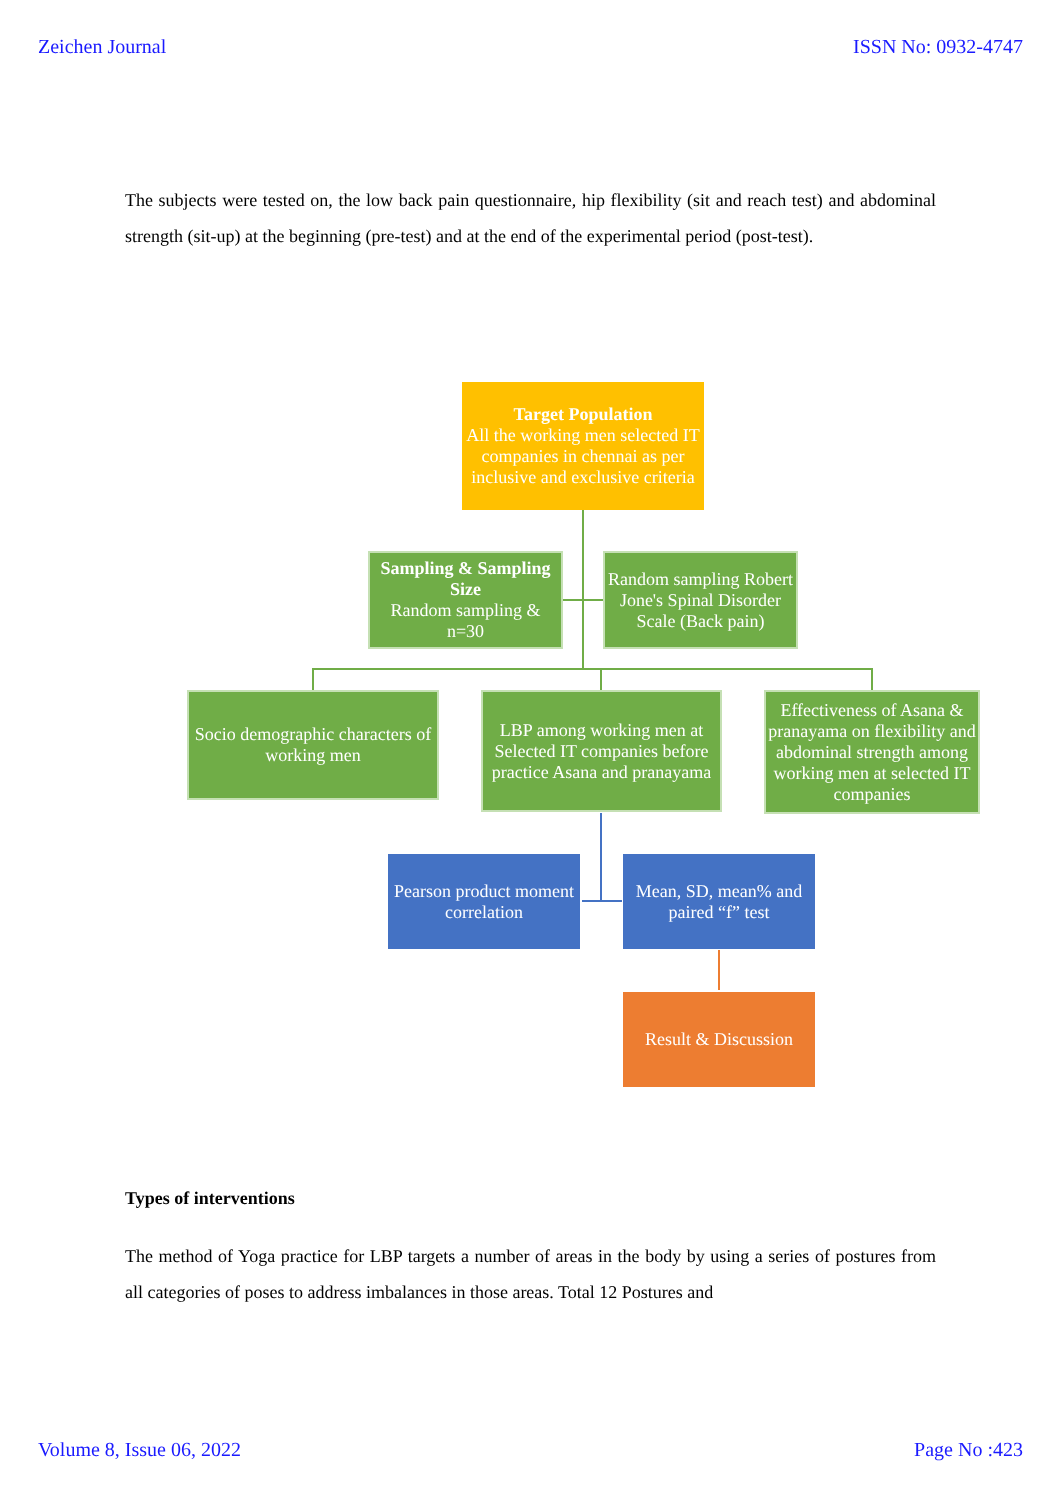Zeichen Journal ISSN No: 0932-4747
The subjects were tested on, the low back pain questionnaire, hip flexibility (sit and reach test) and abdominal strength (sit-up) at the beginning (pre-test) and at the end of the experimental period (post-test).
Target Population
All the working men selected IT companies in chennai as per inclusive and exclusive criteria
Sampling & Sampling Size
Random sampling & n=30
Random sampling Robert Jone's Spinal Disorder Scale (Back pain)
Socio demographic characters of working men
LBP among working men at Selected IT companies before practice Asana and pranayama
Effectiveness of Asana & pranayama on flexibility and abdominal strength among working men at selected IT companies
Pearson product moment correlation
Mean, SD, mean% and paired “f” test
Result & Discussion
Types of interventions
The method of Yoga practice for LBP targets a number of areas in the body by using a series of postures from all categories of poses to address imbalances in those areas. Total 12 Postures and
Volume 8, Issue 06, 2022 Page No :423